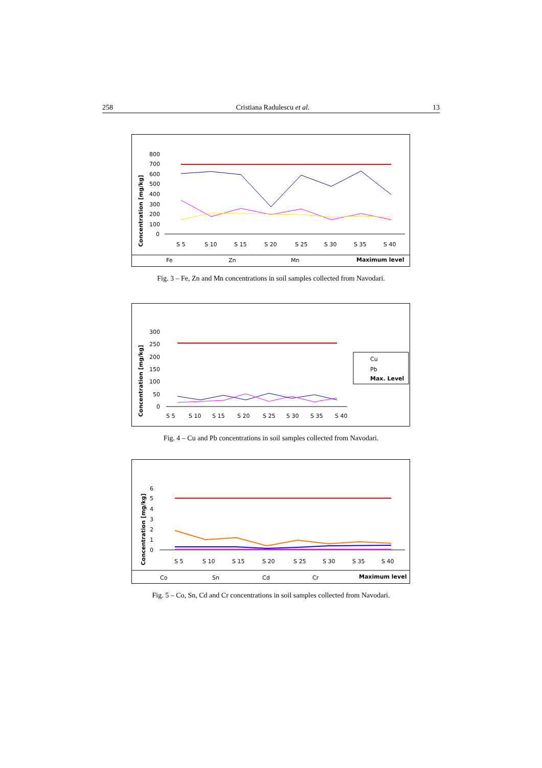258 Cristiana Radulescu et al. 13
Concentration [mg/kg]
800
700
600
500
400
300
200
100
0
S 5
S 10
S 15
S 20
S 25
S 30
S 35
S 40
Fe
Zn
Mn
Maximum level
Fig. 3 – Fe, Zn and Mn concentrations in soil samples collected from Navodari.
Concentration [mg/kg]
300
250
200
150
100
50
0
S 5
S 10
S 15
S 20
S 25
S 30
S 35
S 40
Cu
Pb
Max. Level
Fig. 4 – Cu and Pb concentrations in soil samples collected from Navodari.
Concentration [mg/kg]
6
5
4
3
2
1
0
S 5
S 10
S 15
S 20
S 25
S 30
S 35
S 40
Co
Sn
Cd
Cr
Maximum level
Fig. 5 – Co, Sn, Cd and Cr concentrations in soil samples collected from Navodari.